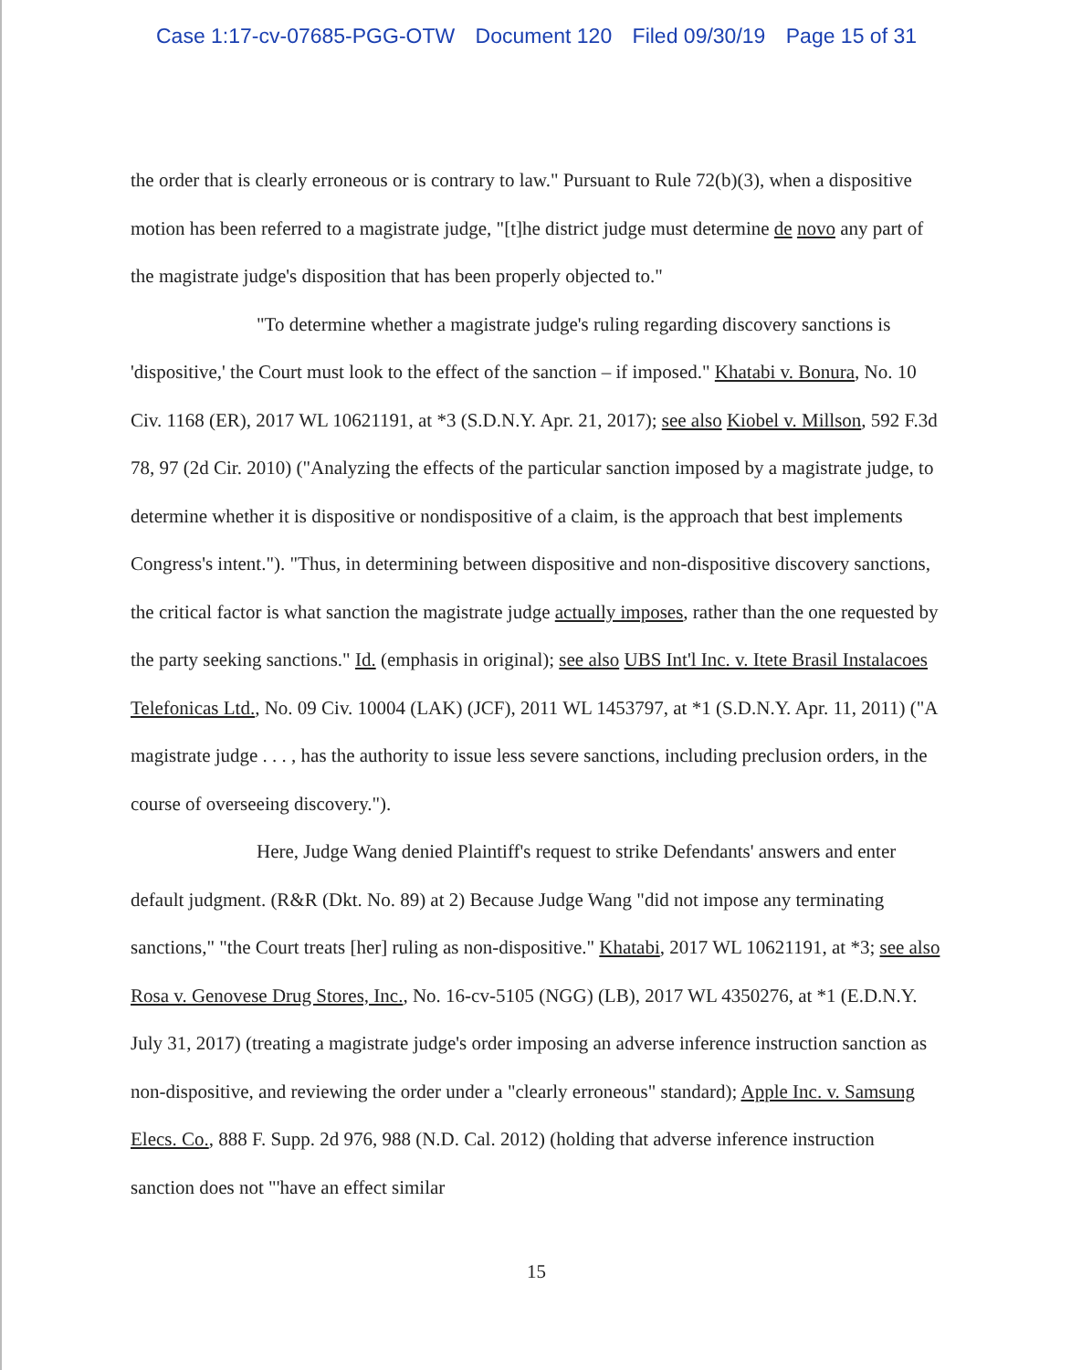Case 1:17-cv-07685-PGG-OTW Document 120 Filed 09/30/19 Page 15 of 31
the order that is clearly erroneous or is contrary to law." Pursuant to Rule 72(b)(3), when a dispositive motion has been referred to a magistrate judge, "[t]he district judge must determine de novo any part of the magistrate judge's disposition that has been properly objected to."
"To determine whether a magistrate judge's ruling regarding discovery sanctions is 'dispositive,' the Court must look to the effect of the sanction – if imposed." Khatabi v. Bonura, No. 10 Civ. 1168 (ER), 2017 WL 10621191, at *3 (S.D.N.Y. Apr. 21, 2017); see also Kiobel v. Millson, 592 F.3d 78, 97 (2d Cir. 2010) ("Analyzing the effects of the particular sanction imposed by a magistrate judge, to determine whether it is dispositive or nondispositive of a claim, is the approach that best implements Congress's intent."). "Thus, in determining between dispositive and non-dispositive discovery sanctions, the critical factor is what sanction the magistrate judge actually imposes, rather than the one requested by the party seeking sanctions." Id. (emphasis in original); see also UBS Int'l Inc. v. Itete Brasil Instalacoes Telefonicas Ltd., No. 09 Civ. 10004 (LAK) (JCF), 2011 WL 1453797, at *1 (S.D.N.Y. Apr. 11, 2011) ("A magistrate judge . . . , has the authority to issue less severe sanctions, including preclusion orders, in the course of overseeing discovery.").
Here, Judge Wang denied Plaintiff's request to strike Defendants' answers and enter default judgment. (R&R (Dkt. No. 89) at 2) Because Judge Wang "did not impose any terminating sanctions," "the Court treats [her] ruling as non-dispositive." Khatabi, 2017 WL 10621191, at *3; see also Rosa v. Genovese Drug Stores, Inc., No. 16-cv-5105 (NGG) (LB), 2017 WL 4350276, at *1 (E.D.N.Y. July 31, 2017) (treating a magistrate judge's order imposing an adverse inference instruction sanction as non-dispositive, and reviewing the order under a "clearly erroneous" standard); Apple Inc. v. Samsung Elecs. Co., 888 F. Supp. 2d 976, 988 (N.D. Cal. 2012) (holding that adverse inference instruction sanction does not "'have an effect similar
15